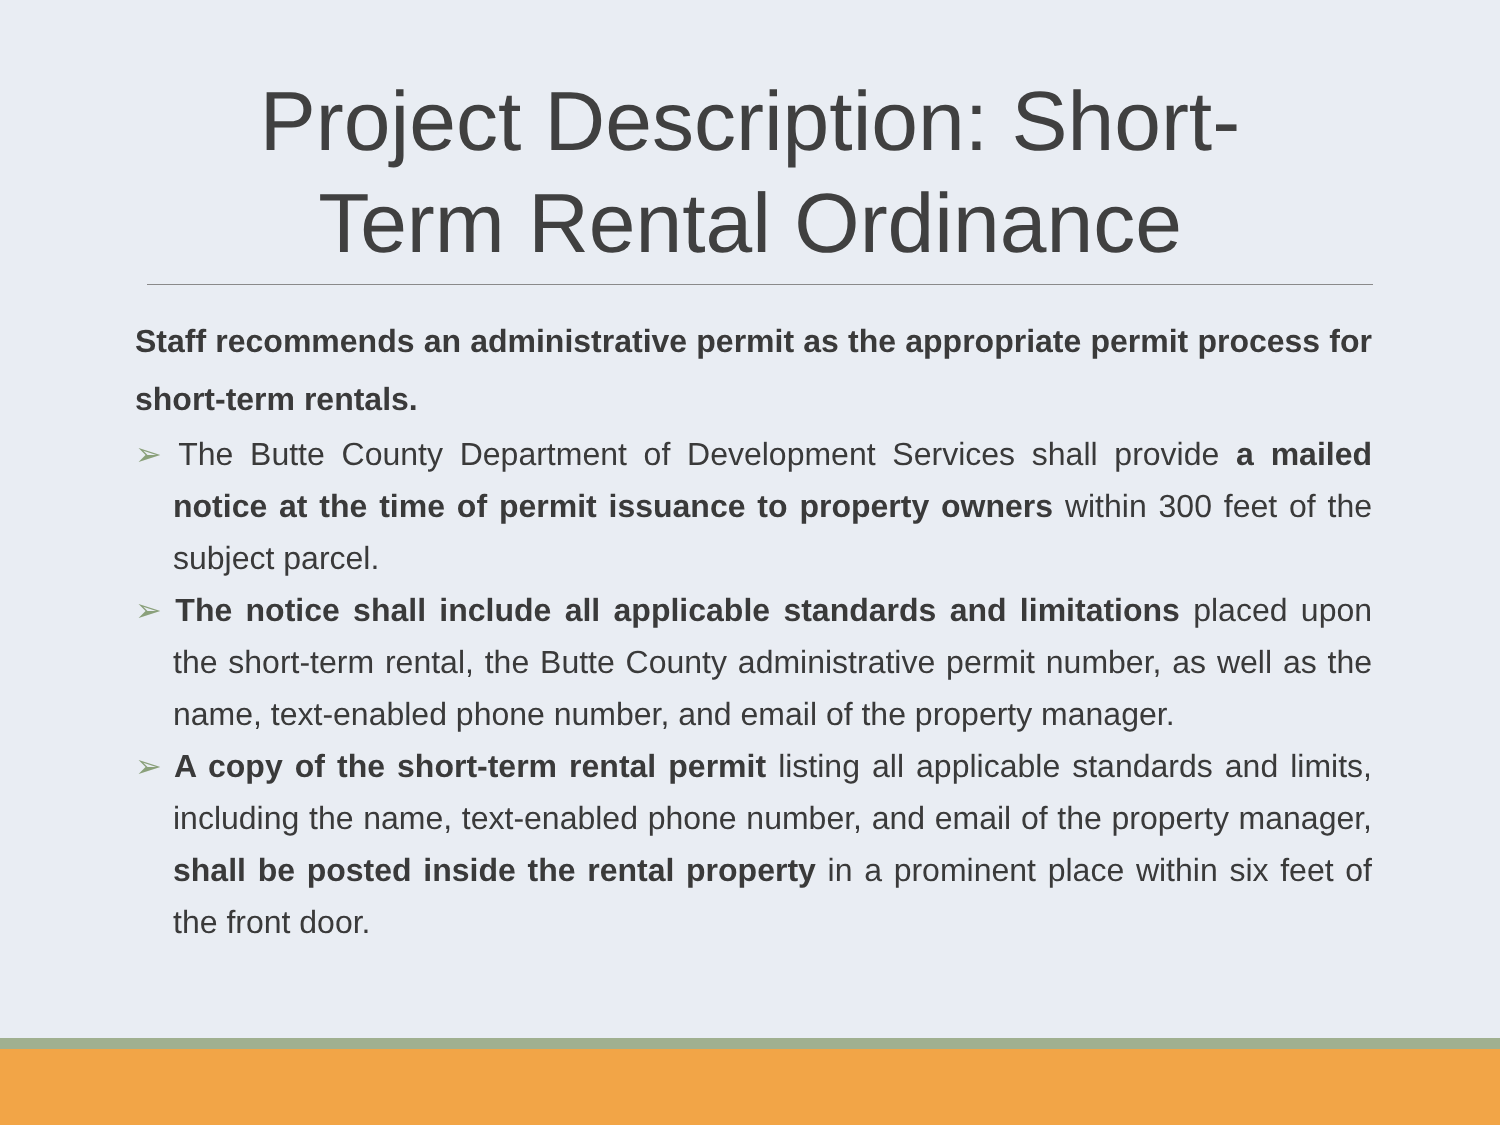Project Description: Short-
Term Rental Ordinance
Staff recommends an administrative permit as the appropriate permit process for short-term rentals.
➢ The Butte County Department of Development Services shall provide a mailed notice at the time of permit issuance to property owners within 300 feet of the subject parcel.
➢ The notice shall include all applicable standards and limitations placed upon the short-term rental, the Butte County administrative permit number, as well as the name, text-enabled phone number, and email of the property manager.
➢ A copy of the short-term rental permit listing all applicable standards and limits, including the name, text-enabled phone number, and email of the property manager, shall be posted inside the rental property in a prominent place within six feet of the front door.